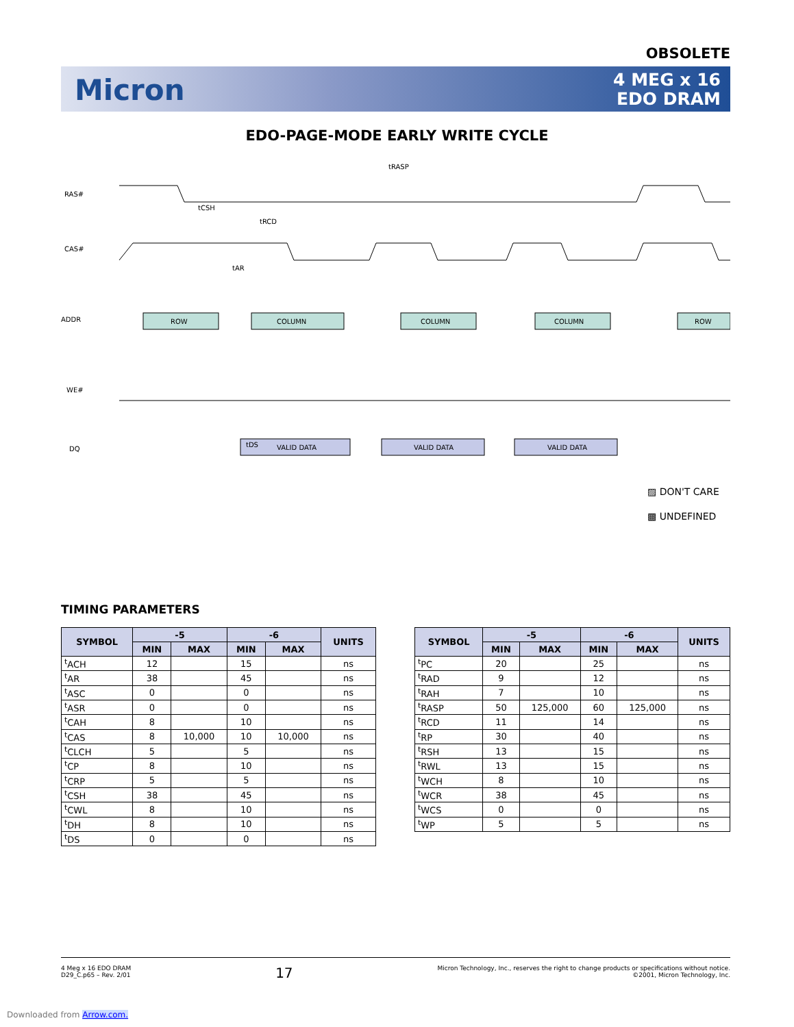OBSOLETE
Micron
4 MEG x 16
EDO DRAM
EDO-PAGE-MODE EARLY WRITE CYCLE
RAS#
CAS#
ADDR
WE#
DQ
ROW
COLUMN
COLUMN
COLUMN
ROW
VALID DATA
VALID DATA
VALID DATA
tRASP
tCSH
tRCD
tAR
tDS
▨ DON'T CARE
▩ UNDEFINED
TIMING PARAMETERS
| SYMBOL | -5 | | -6 | | UNITS |
| --- | --- | --- | --- | --- | --- |
| | MIN | MAX | MIN | MAX | |
| <sup>t</sup> ACH | 12 | | 15 | | ns |
| <sup>t</sup> AR | 38 | | 45 | | ns |
| <sup>t</sup> ASC | 0 | | 0 | | ns |
| <sup>t</sup> ASR | 0 | | 0 | | ns |
| <sup>t</sup> CAH | 8 | | 10 | | ns |
| <sup>t</sup> CAS | 8 | 10,000 | 10 | 10,000 | ns |
| <sup>t</sup> CLCH | 5 | | 5 | | ns |
| <sup>t</sup> CP | 8 | | 10 | | ns |
| <sup>t</sup> CRP | 5 | | 5 | | ns |
| <sup>t</sup> CSH | 38 | | 45 | | ns |
| <sup>t</sup> CWL | 8 | | 10 | | ns |
| <sup>t</sup> DH | 8 | | 10 | | ns |
| <sup>t</sup> DS | 0 | | 0 | | ns |
| SYMBOL | -5 | | -6 | | UNITS |
| --- | --- | --- | --- | --- | --- |
| | MIN | MAX | MIN | MAX | |
| <sup>t</sup> PC | 20 | | 25 | | ns |
| <sup>t</sup> RAD | 9 | | 12 | | ns |
| <sup>t</sup> RAH | 7 | | 10 | | ns |
| <sup>t</sup> RASP | 50 | 125,000 | 60 | 125,000 | ns |
| <sup>t</sup> RCD | 11 | | 14 | | ns |
| <sup>t</sup> RP | 30 | | 40 | | ns |
| <sup>t</sup> RSH | 13 | | 15 | | ns |
| <sup>t</sup> RWL | 13 | | 15 | | ns |
| <sup>t</sup> WCH | 8 | | 10 | | ns |
| <sup>t</sup> WCR | 38 | | 45 | | ns |
| <sup>t</sup> WCS | 0 | | 0 | | ns |
| <sup>t</sup> WP | 5 | | 5 | | ns |
4 Meg x 16 EDO DRAM
D29_C.p65 – Rev. 2/01
17
Micron Technology, Inc., reserves the right to change products or specifications without notice.
©2001, Micron Technology, Inc.
Downloaded from Arrow.com.